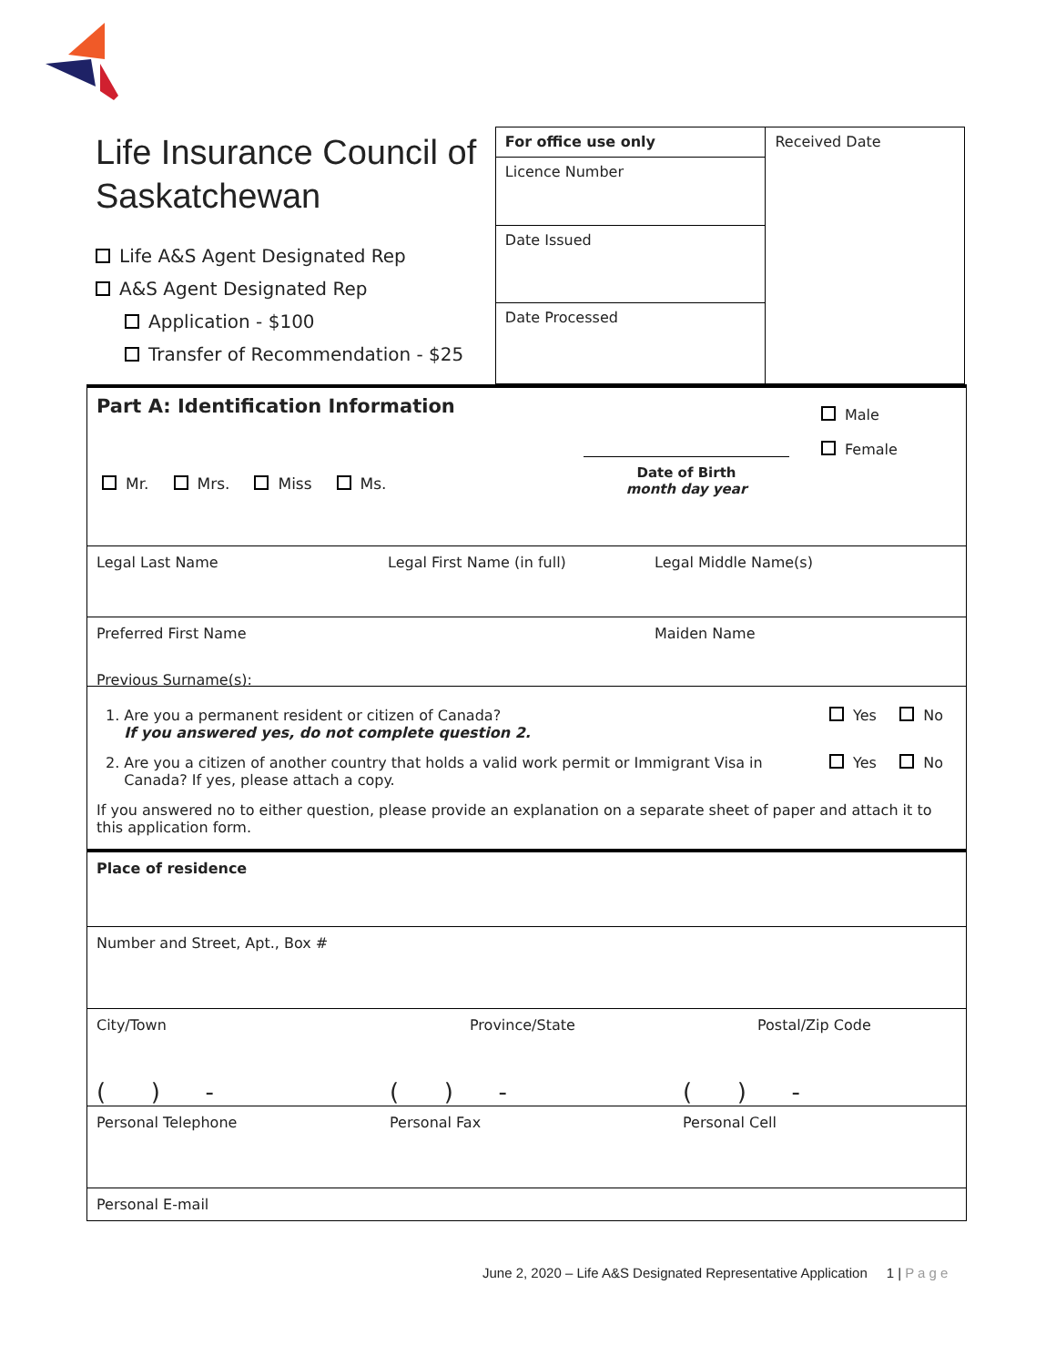Life Insurance Council of Saskatchewan
Life A&S Agent Designated Rep
A&S Agent Designated Rep
Application - $100
Transfer of Recommendation - $25
| For office use only | Received Date |
| Licence Number | |
| Date Issued | |
| Date Processed | |
Part A: Identification Information
Male
Female
Date of Birth
month day year
Mr. Mrs. Miss Ms.
Legal Last Name Legal First Name (in full) Legal Middle Name(s)
Preferred First Name Maiden Name
Previous Surname(s):
1. Are you a permanent resident or citizen of Canada?
If you answered yes, do not complete question 2. Yes No
2. Are you a citizen of another country that holds a valid work permit or Immigrant Visa in
Canada? If yes, please attach a copy. Yes No
If you answered no to either question, please provide an explanation on a separate sheet of paper and attach it to this application form.
Place of residence
Number and Street, Apt., Box #
City/Town Province/State Postal/Zip Code
( ) - ( ) - ( ) -
Personal Telephone Personal Fax Personal Cell
Personal E-mail
June 2, 2020 – Life A&S Designated Representative Application 1 | P a g e